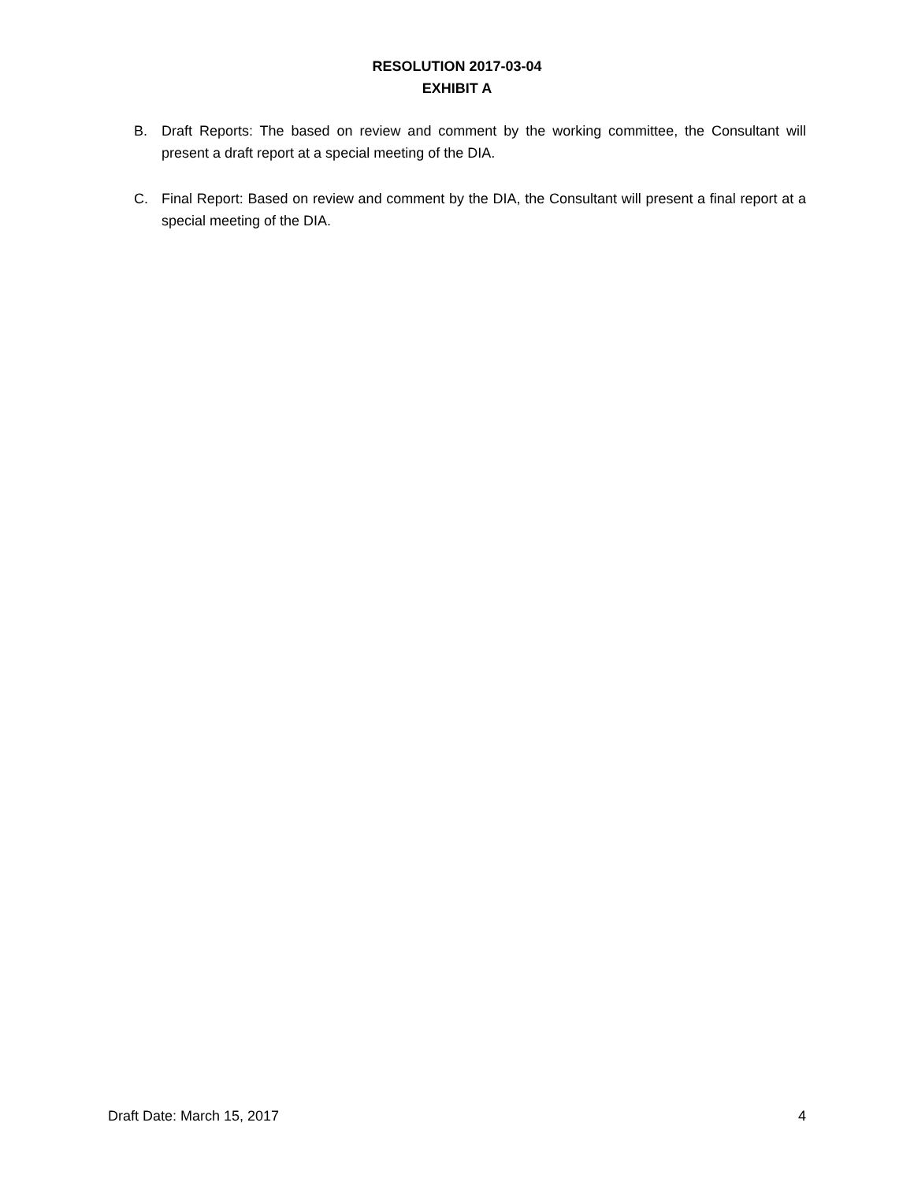RESOLUTION 2017-03-04
EXHIBIT A
B. Draft Reports: The based on review and comment by the working committee, the Consultant will present a draft report at a special meeting of the DIA.
C. Final Report: Based on review and comment by the DIA, the Consultant will present a final report at a special meeting of the DIA.
Draft Date: March 15, 2017 4